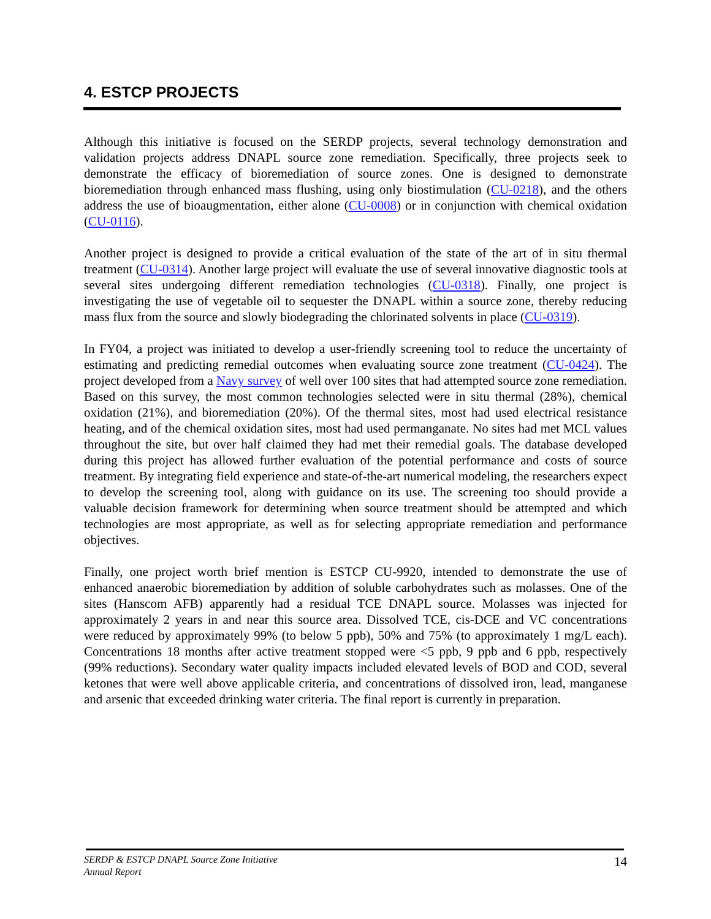4. ESTCP PROJECTS
Although this initiative is focused on the SERDP projects, several technology demonstration and validation projects address DNAPL source zone remediation. Specifically, three projects seek to demonstrate the efficacy of bioremediation of source zones. One is designed to demonstrate bioremediation through enhanced mass flushing, using only biostimulation (CU-0218), and the others address the use of bioaugmentation, either alone (CU-0008) or in conjunction with chemical oxidation (CU-0116).
Another project is designed to provide a critical evaluation of the state of the art of in situ thermal treatment (CU-0314). Another large project will evaluate the use of several innovative diagnostic tools at several sites undergoing different remediation technologies (CU-0318). Finally, one project is investigating the use of vegetable oil to sequester the DNAPL within a source zone, thereby reducing mass flux from the source and slowly biodegrading the chlorinated solvents in place (CU-0319).
In FY04, a project was initiated to develop a user-friendly screening tool to reduce the uncertainty of estimating and predicting remedial outcomes when evaluating source zone treatment (CU-0424). The project developed from a Navy survey of well over 100 sites that had attempted source zone remediation. Based on this survey, the most common technologies selected were in situ thermal (28%), chemical oxidation (21%), and bioremediation (20%). Of the thermal sites, most had used electrical resistance heating, and of the chemical oxidation sites, most had used permanganate. No sites had met MCL values throughout the site, but over half claimed they had met their remedial goals. The database developed during this project has allowed further evaluation of the potential performance and costs of source treatment. By integrating field experience and state-of-the-art numerical modeling, the researchers expect to develop the screening tool, along with guidance on its use. The screening too should provide a valuable decision framework for determining when source treatment should be attempted and which technologies are most appropriate, as well as for selecting appropriate remediation and performance objectives.
Finally, one project worth brief mention is ESTCP CU-9920, intended to demonstrate the use of enhanced anaerobic bioremediation by addition of soluble carbohydrates such as molasses. One of the sites (Hanscom AFB) apparently had a residual TCE DNAPL source. Molasses was injected for approximately 2 years in and near this source area. Dissolved TCE, cis-DCE and VC concentrations were reduced by approximately 99% (to below 5 ppb), 50% and 75% (to approximately 1 mg/L each). Concentrations 18 months after active treatment stopped were <5 ppb, 9 ppb and 6 ppb, respectively (99% reductions). Secondary water quality impacts included elevated levels of BOD and COD, several ketones that were well above applicable criteria, and concentrations of dissolved iron, lead, manganese and arsenic that exceeded drinking water criteria. The final report is currently in preparation.
SERDP & ESTCP DNAPL Source Zone Initiative
Annual Report
14